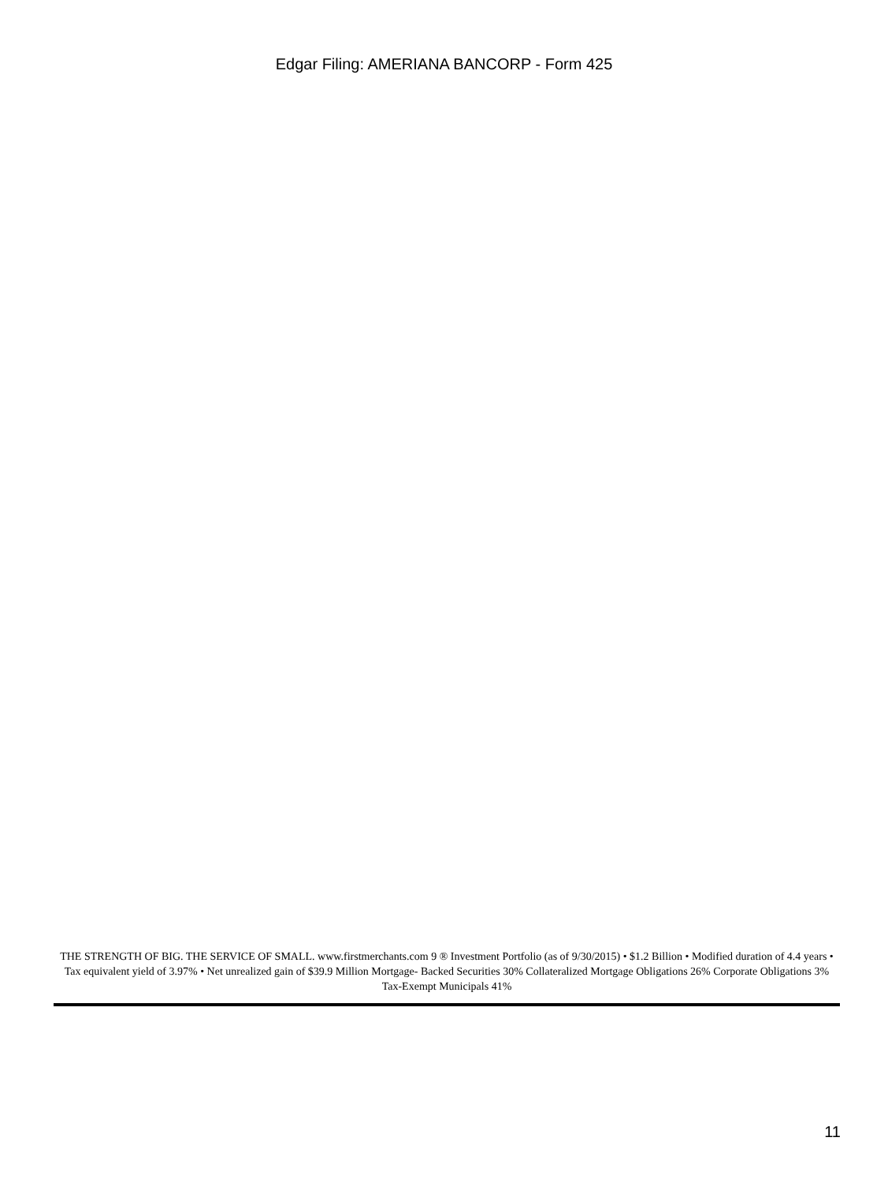Edgar Filing: AMERIANA BANCORP - Form 425
THE STRENGTH OF BIG. THE SERVICE OF SMALL. www.firstmerchants.com 9 ® Investment Portfolio (as of 9/30/2015) • $1.2 Billion • Modified duration of 4.4 years • Tax equivalent yield of 3.97% • Net unrealized gain of $39.9 Million Mortgage- Backed Securities 30% Collateralized Mortgage Obligations 26% Corporate Obligations 3% Tax-Exempt Municipals 41%
11